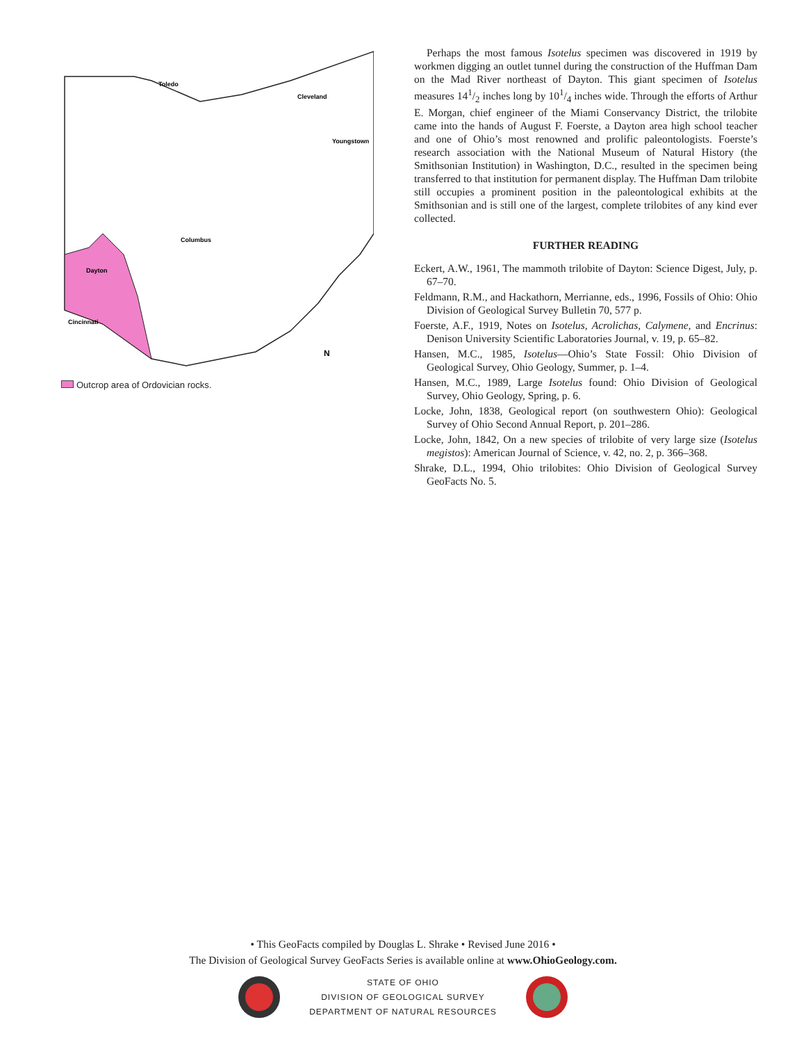Toledo
Cleveland
Youngstown
Columbus
Dayton
Cincinnati
N
Outcrop area of Ordovician rocks.
Perhaps the most famous Isotelus specimen was discovered in 1919 by workmen digging an outlet tunnel during the construction of the Huffman Dam on the Mad River northeast of Dayton. This giant specimen of Isotelus measures 141/2 inches long by 101/4 inches wide. Through the efforts of Arthur E. Morgan, chief engineer of the Miami Conservancy District, the trilobite came into the hands of August F. Foerste, a Dayton area high school teacher and one of Ohio’s most renowned and prolific paleontologists. Foerste’s research association with the National Museum of Natural History (the Smithsonian Institution) in Washington, D.C., resulted in the specimen being transferred to that institution for permanent display. The Huffman Dam trilobite still occupies a prominent position in the paleontological exhibits at the Smithsonian and is still one of the largest, complete trilobites of any kind ever collected.
FURTHER READING
Eckert, A.W., 1961, The mammoth trilobite of Dayton: Science Digest, July, p. 67–70.
Feldmann, R.M., and Hackathorn, Merrianne, eds., 1996, Fossils of Ohio: Ohio Division of Geological Survey Bulletin 70, 577 p.
Foerste, A.F., 1919, Notes on Isotelus, Acrolichas, Calymene, and Encrinus: Denison University Scientific Laboratories Journal, v. 19, p. 65–82.
Hansen, M.C., 1985, Isotelus—Ohio’s State Fossil: Ohio Division of Geological Survey, Ohio Geology, Summer, p. 1–4.
Hansen, M.C., 1989, Large Isotelus found: Ohio Division of Geological Survey, Ohio Geology, Spring, p. 6.
Locke, John, 1838, Geological report (on southwestern Ohio): Geological Survey of Ohio Second Annual Report, p. 201–286.
Locke, John, 1842, On a new species of trilobite of very large size (Isotelus megistos): American Journal of Science, v. 42, no. 2, p. 366–368.
Shrake, D.L., 1994, Ohio trilobites: Ohio Division of Geological Survey GeoFacts No. 5.
• This GeoFacts compiled by Douglas L. Shrake • Revised June 2016 •
The Division of Geological Survey GeoFacts Series is available online at www.OhioGeology.com.
STATE OF OHIO
DIVISION OF GEOLOGICAL SURVEY
DEPARTMENT OF NATURAL RESOURCES